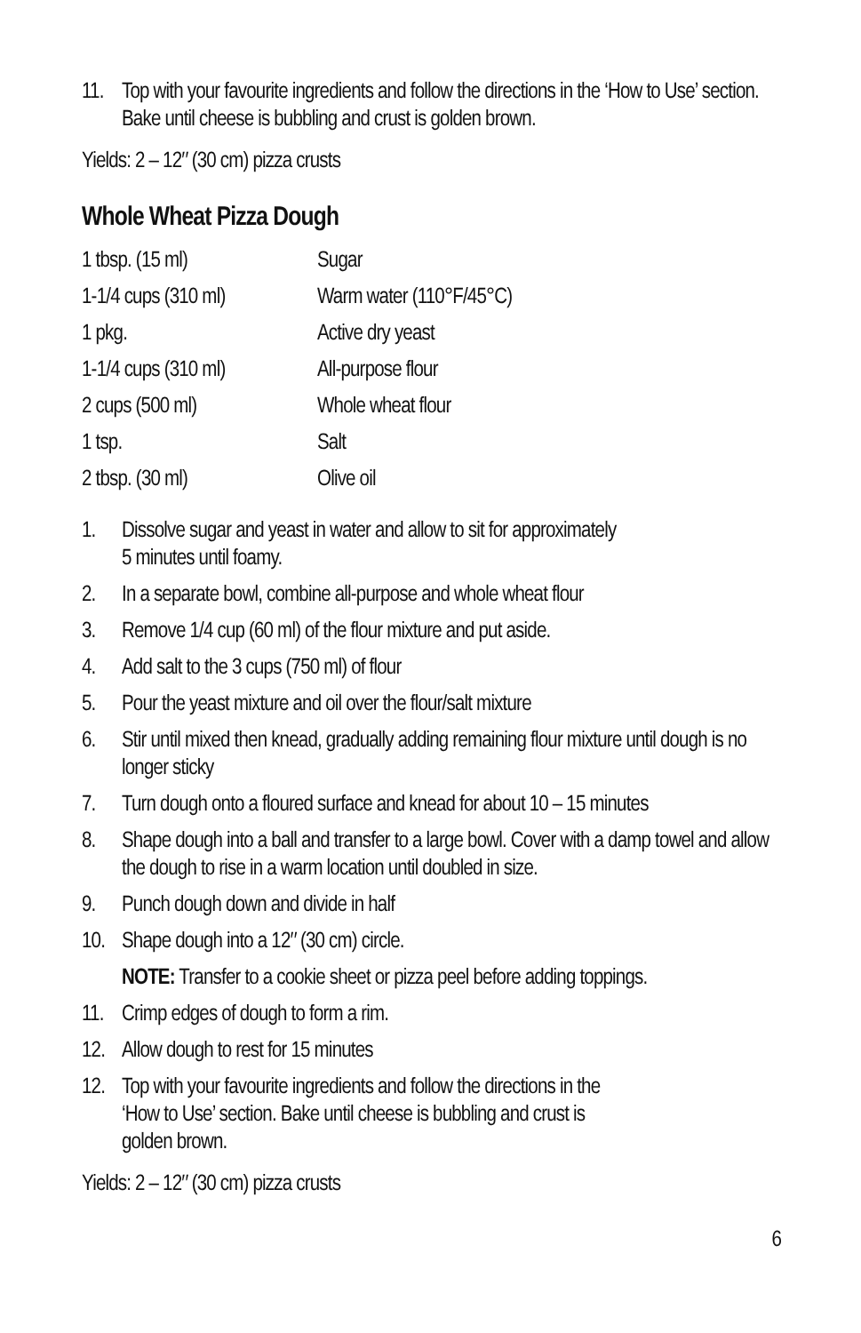11. Top with your favourite ingredients and follow the directions in the ‘How to Use’ section. Bake until cheese is bubbling and crust is golden brown.
Yields: 2 – 12″ (30 cm) pizza crusts
Whole Wheat Pizza Dough
| 1 tbsp. (15 ml) | Sugar |
| 1-1/4 cups (310 ml) | Warm water (110°F/45°C) |
| 1 pkg. | Active dry yeast |
| 1-1/4 cups (310 ml) | All-purpose flour |
| 2 cups (500 ml) | Whole wheat flour |
| 1 tsp. | Salt |
| 2 tbsp. (30 ml) | Olive oil |
1. Dissolve sugar and yeast in water and allow to sit for approximately
5 minutes until foamy.
2. In a separate bowl, combine all-purpose and whole wheat flour
3. Remove 1/4 cup (60 ml) of the flour mixture and put aside.
4. Add salt to the 3 cups (750 ml) of flour
5. Pour the yeast mixture and oil over the flour/salt mixture
6. Stir until mixed then knead, gradually adding remaining flour mixture until dough is no longer sticky
7. Turn dough onto a floured surface and knead for about 10 – 15 minutes
8. Shape dough into a ball and transfer to a large bowl. Cover with a damp towel and allow the dough to rise in a warm location until doubled in size.
9. Punch dough down and divide in half
10. Shape dough into a 12″ (30 cm) circle.
NOTE: Transfer to a cookie sheet or pizza peel before adding toppings.
11. Crimp edges of dough to form a rim.
12. Allow dough to rest for 15 minutes
12. Top with your favourite ingredients and follow the directions in the
‘How to Use’ section. Bake until cheese is bubbling and crust is
golden brown.
Yields: 2 – 12″ (30 cm) pizza crusts
6